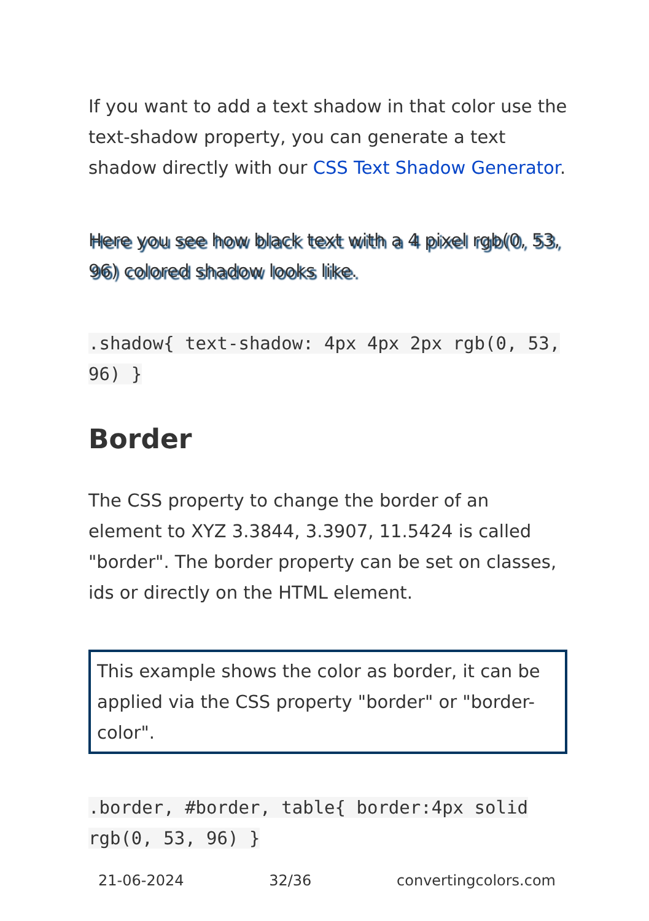If you want to add a text shadow in that color use the text-shadow property, you can generate a text shadow directly with our CSS Text Shadow Generator.
Here you see how black text with a 4 pixel rgb(0, 53, 96) colored shadow looks like.
.shadow{ text-shadow: 4px 4px 2px rgb(0, 53, 96) }
Border
The CSS property to change the border of an element to XYZ 3.3844, 3.3907, 11.5424 is called "border". The border property can be set on classes, ids or directly on the HTML element.
This example shows the color as border, it can be applied via the CSS property "border" or "border-color".
.border, #border, table{ border:4px solid rgb(0, 53, 96) }
21-06-2024 32/36 convertingcolors.com